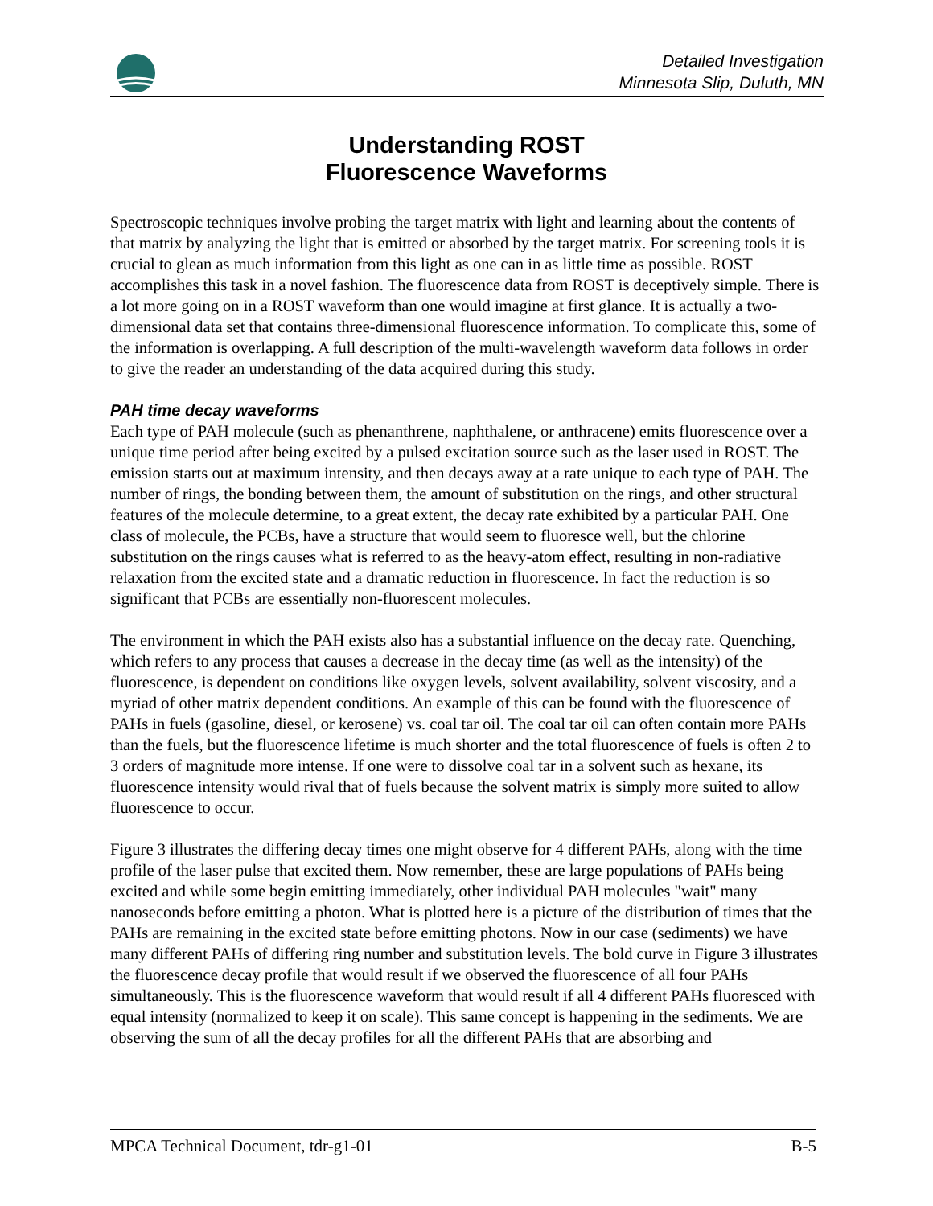Detailed Investigation
Minnesota Slip, Duluth, MN
Understanding ROST
Fluorescence Waveforms
Spectroscopic techniques involve probing the target matrix with light and learning about the contents of that matrix by analyzing the light that is emitted or absorbed by the target matrix. For screening tools it is crucial to glean as much information from this light as one can in as little time as possible. ROST accomplishes this task in a novel fashion. The fluorescence data from ROST is deceptively simple. There is a lot more going on in a ROST waveform than one would imagine at first glance. It is actually a two-dimensional data set that contains three-dimensional fluorescence information. To complicate this, some of the information is overlapping. A full description of the multi-wavelength waveform data follows in order to give the reader an understanding of the data acquired during this study.
PAH time decay waveforms
Each type of PAH molecule (such as phenanthrene, naphthalene, or anthracene) emits fluorescence over a unique time period after being excited by a pulsed excitation source such as the laser used in ROST. The emission starts out at maximum intensity, and then decays away at a rate unique to each type of PAH. The number of rings, the bonding between them, the amount of substitution on the rings, and other structural features of the molecule determine, to a great extent, the decay rate exhibited by a particular PAH. One class of molecule, the PCBs, have a structure that would seem to fluoresce well, but the chlorine substitution on the rings causes what is referred to as the heavy-atom effect, resulting in non-radiative relaxation from the excited state and a dramatic reduction in fluorescence. In fact the reduction is so significant that PCBs are essentially non-fluorescent molecules.
The environment in which the PAH exists also has a substantial influence on the decay rate. Quenching, which refers to any process that causes a decrease in the decay time (as well as the intensity) of the fluorescence, is dependent on conditions like oxygen levels, solvent availability, solvent viscosity, and a myriad of other matrix dependent conditions. An example of this can be found with the fluorescence of PAHs in fuels (gasoline, diesel, or kerosene) vs. coal tar oil. The coal tar oil can often contain more PAHs than the fuels, but the fluorescence lifetime is much shorter and the total fluorescence of fuels is often 2 to 3 orders of magnitude more intense. If one were to dissolve coal tar in a solvent such as hexane, its fluorescence intensity would rival that of fuels because the solvent matrix is simply more suited to allow fluorescence to occur.
Figure 3 illustrates the differing decay times one might observe for 4 different PAHs, along with the time profile of the laser pulse that excited them. Now remember, these are large populations of PAHs being excited and while some begin emitting immediately, other individual PAH molecules "wait" many nanoseconds before emitting a photon. What is plotted here is a picture of the distribution of times that the PAHs are remaining in the excited state before emitting photons. Now in our case (sediments) we have many different PAHs of differing ring number and substitution levels. The bold curve in Figure 3 illustrates the fluorescence decay profile that would result if we observed the fluorescence of all four PAHs simultaneously. This is the fluorescence waveform that would result if all 4 different PAHs fluoresced with equal intensity (normalized to keep it on scale). This same concept is happening in the sediments. We are observing the sum of all the decay profiles for all the different PAHs that are absorbing and
MPCA Technical Document, tdr-g1-01 B-5